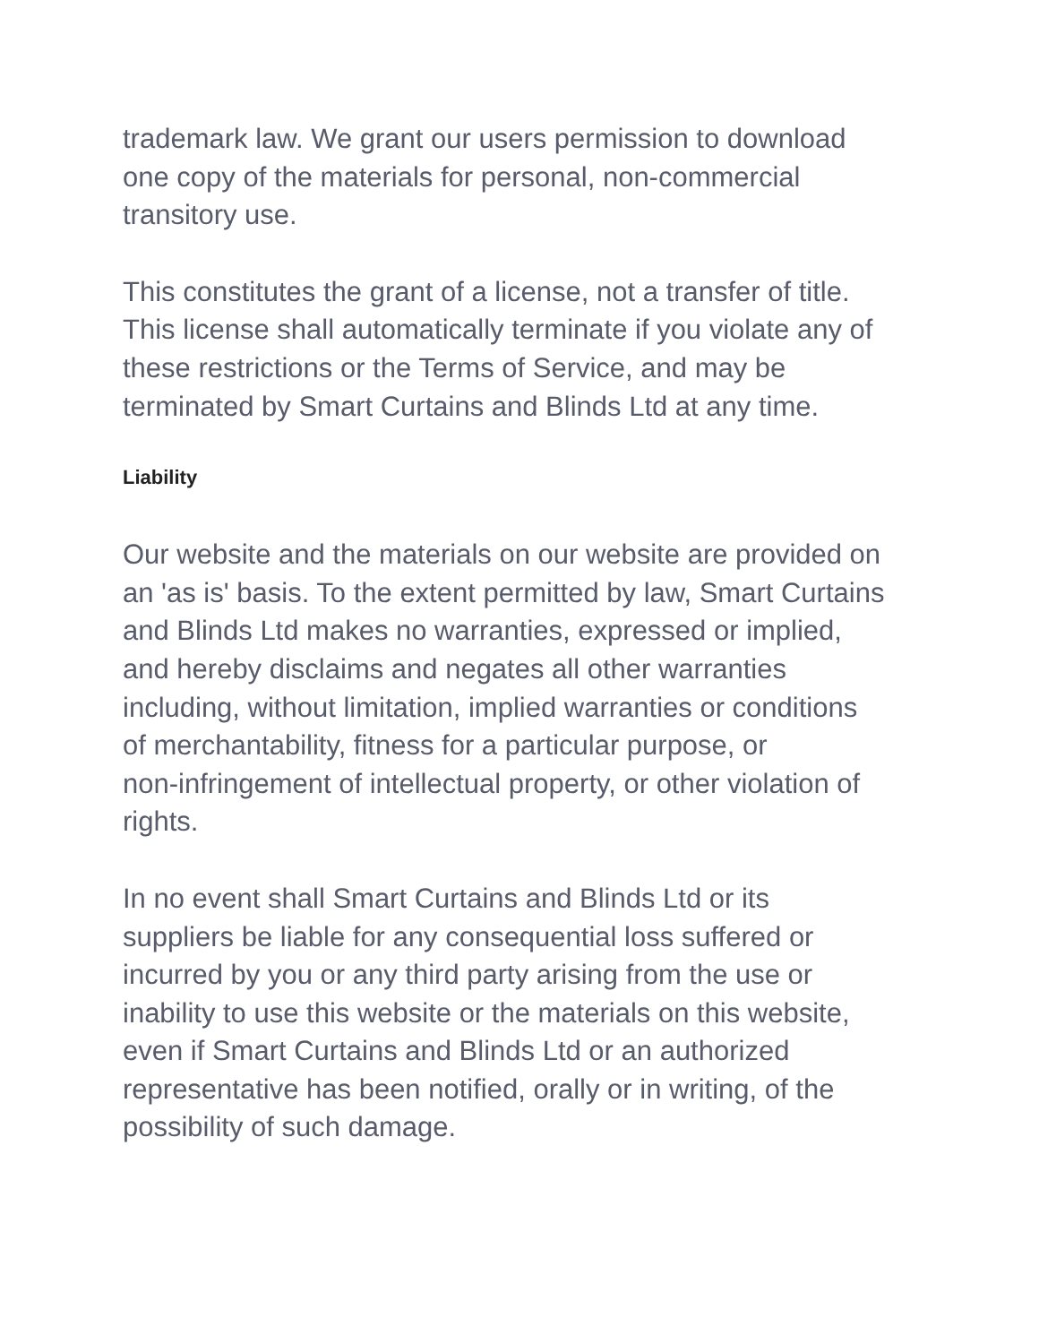trademark law. We grant our users permission to download
one copy of the materials for personal, non-commercial
transitory use.
This constitutes the grant of a license, not a transfer of title.
This license shall automatically terminate if you violate any of
these restrictions or the Terms of Service, and may be
terminated by Smart Curtains and Blinds Ltd at any time.
Liability
Our website and the materials on our website are provided on
an 'as is' basis. To the extent permitted by law, Smart Curtains
and Blinds Ltd makes no warranties, expressed or implied,
and hereby disclaims and negates all other warranties
including, without limitation, implied warranties or conditions
of merchantability, fitness for a particular purpose, or
non-infringement of intellectual property, or other violation of
rights.
In no event shall Smart Curtains and Blinds Ltd or its
suppliers be liable for any consequential loss suffered or
incurred by you or any third party arising from the use or
inability to use this website or the materials on this website,
even if Smart Curtains and Blinds Ltd or an authorized
representative has been notified, orally or in writing, of the
possibility of such damage.